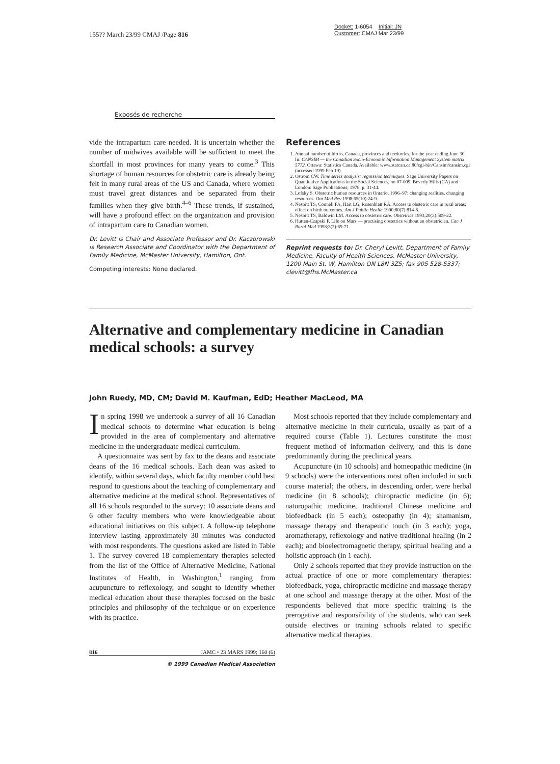155?? March 23/99 CMAJ /Page 816
Docket: 1-6054 Initial: JN
Customer: CMAJ Mar 23/99
Exposés de recherche
vide the intrapartum care needed. It is uncertain whether the number of midwives available will be sufficient to meet the shortfall in most provinces for many years to come.<sup>3</sup> This shortage of human resources for obstetric care is already being felt in many rural areas of the US and Canada, where women must travel great distances and be separated from their families when they give birth.<sup>4–6</sup> These trends, if sustained, will have a profound effect on the organization and provision of intrapartum care to Canadian women.
Dr. Levitt is Chair and Associate Professor and Dr. Kaczorowski is Research Associate and Coordinator with the Department of Family Medicine, McMaster University, Hamilton, Ont.
Competing interests: None declared.
References
1. Annual number of births, Canada, provinces and territories, for the year ending June 30. In: CANSIM — the Canadian Socio-Economic Information Management System matrix 5772. Ottawa: Statistics Canada. Available: www.statcan.ca:80/cgi-bin/Cansim/cansim.cgi (accessed 1999 Feb 19).
2. Ostrom CW. Time series analysis: regression techniques. Sage University Papers on Quantitative Applications in the Social Sciences, no 07-009. Beverly Hills (CA) and London: Sage Publications; 1978. p. 31-44.
3. Lofsky S. Obstetric human resources in Ontario, 1996–97: changing realities, changing resources. Ont Med Rev 1998;65(10):24-9.
4. Nesbitt TS, Connell FA, Hart LG, Rosenblatt RA. Access to obstetric care in rural areas: effect on birth outcomes. Am J Public Health 1990;80(7):814-8.
5. Nesbitt TS, Baldwin LM. Access to obstetric care. Obstetrics 1993;20(3):509-22.
6. Hutten-Czapski P. Life on Mars — practising obstetrics without an obstetrician. Can J Rural Med 1998;3(2):69-71.
Reprint requests to: Dr. Cheryl Levitt, Department of Family Medicine, Faculty of Health Sciences, McMaster University, 1200 Main St. W, Hamilton ON L8N 3Z5; fax 905 528-5337; clevitt@fhs.McMaster.ca
Alternative and complementary medicine in Canadian medical schools: a survey
John Ruedy, MD, CM; David M. Kaufman, EdD; Heather MacLeod, MA
In spring 1998 we undertook a survey of all 16 Canadian medical schools to determine what education is being provided in the area of complementary and alternative medicine in the undergraduate medical curriculum.
A questionnaire was sent by fax to the deans and associate deans of the 16 medical schools. Each dean was asked to identify, within several days, which faculty member could best respond to questions about the teaching of complementary and alternative medicine at the medical school. Representatives of all 16 schools responded to the survey: 10 associate deans and 6 other faculty members who were knowledgeable about educational initiatives on this subject. A follow-up telephone interview lasting approximately 30 minutes was conducted with most respondents. The questions asked are listed in Table 1. The survey covered 18 complementary therapies selected from the list of the Office of Alternative Medicine, National Institutes of Health, in Washington,<sup>1</sup> ranging from acupuncture to reflexology, and sought to identify whether medical education about these therapies focused on the basic principles and philosophy of the technique or on experience with its practice.
Most schools reported that they include complementary and alternative medicine in their curricula, usually as part of a required course (Table 1). Lectures constitute the most frequent method of information delivery, and this is done predominantly during the preclinical years.
Acupuncture (in 10 schools) and homeopathic medicine (in 9 schools) were the interventions most often included in such course material; the others, in descending order, were herbal medicine (in 8 schools); chiropractic medicine (in 6); naturopathic medicine, traditional Chinese medicine and biofeedback (in 5 each); osteopathy (in 4); shamanism, massage therapy and therapeutic touch (in 3 each); yoga, aromatherapy, reflexology and native traditional healing (in 2 each); and bioelectromagnetic therapy, spiritual healing and a holistic approach (in 1 each).
Only 2 schools reported that they provide instruction on the actual practice of one or more complementary therapies: biofeedback, yoga, chiropractic medicine and massage therapy at one school and massage therapy at the other. Most of the respondents believed that more specific training is the prerogative and responsibility of the students, who can seek outside electives or training schools related to specific alternative medical therapies.
816 JAMC • 23 MARS 1999; 160 (6)
© 1999 Canadian Medical Association